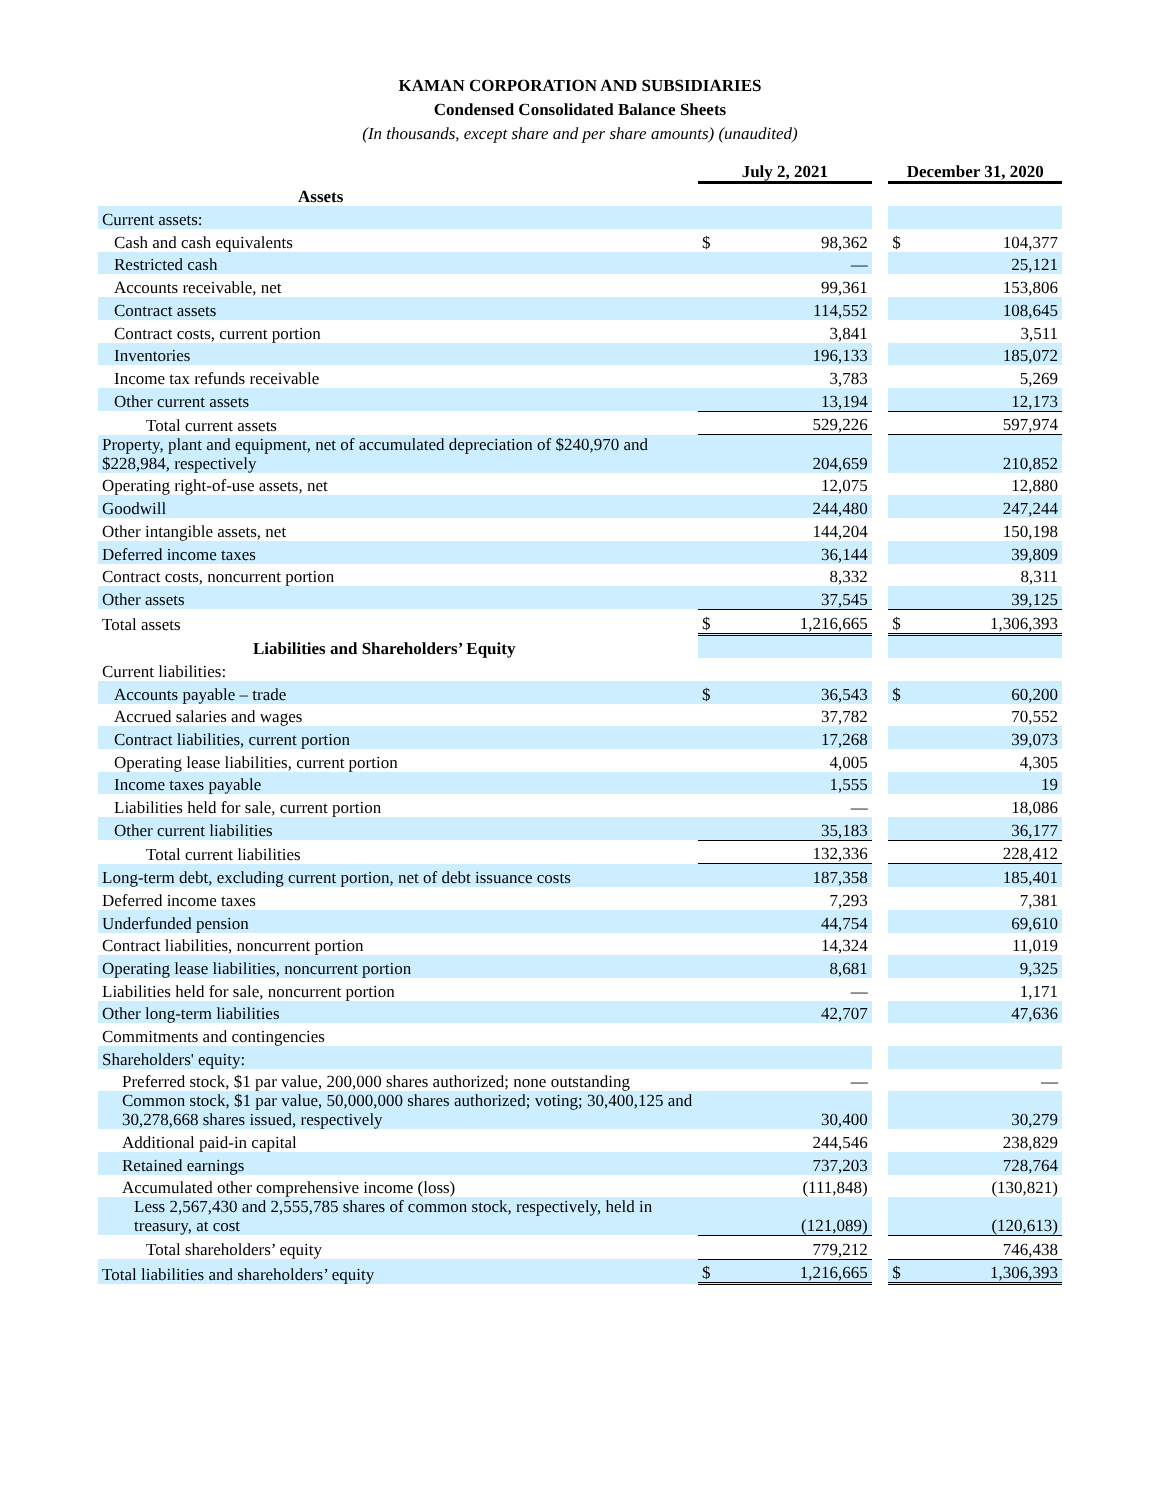KAMAN CORPORATION AND SUBSIDIARIES
Condensed Consolidated Balance Sheets
(In thousands, except share and per share amounts) (unaudited)
| | July 2, 2021 | | | December 31, 2020 | |
| Assets | | | | | |
| Current assets: | | | | | |
| Cash and cash equivalents | $ | 98,362 | | $ | 104,377 |
| Restricted cash | | — | | | 25,121 |
| Accounts receivable, net | | 99,361 | | | 153,806 |
| Contract assets | | 114,552 | | | 108,645 |
| Contract costs, current portion | | 3,841 | | | 3,511 |
| Inventories | | 196,133 | | | 185,072 |
| Income tax refunds receivable | | 3,783 | | | 5,269 |
| Other current assets | | 13,194 | | | 12,173 |
| Total current assets | | 529,226 | | | 597,974 |
| Property, plant and equipment, net of accumulated depreciation of $240,970 and $228,984, respectively | | 204,659 | | | 210,852 |
| Operating right-of-use assets, net | | 12,075 | | | 12,880 |
| Goodwill | | 244,480 | | | 247,244 |
| Other intangible assets, net | | 144,204 | | | 150,198 |
| Deferred income taxes | | 36,144 | | | 39,809 |
| Contract costs, noncurrent portion | | 8,332 | | | 8,311 |
| Other assets | | 37,545 | | | 39,125 |
| Total assets | $ | 1,216,665 | | $ | 1,306,393 |
| Liabilities and Shareholders’ Equity | | | | | |
| Current liabilities: | | | | | |
| Accounts payable – trade | $ | 36,543 | | $ | 60,200 |
| Accrued salaries and wages | | 37,782 | | | 70,552 |
| Contract liabilities, current portion | | 17,268 | | | 39,073 |
| Operating lease liabilities, current portion | | 4,005 | | | 4,305 |
| Income taxes payable | | 1,555 | | | 19 |
| Liabilities held for sale, current portion | | — | | | 18,086 |
| Other current liabilities | | 35,183 | | | 36,177 |
| Total current liabilities | | 132,336 | | | 228,412 |
| Long-term debt, excluding current portion, net of debt issuance costs | | 187,358 | | | 185,401 |
| Deferred income taxes | | 7,293 | | | 7,381 |
| Underfunded pension | | 44,754 | | | 69,610 |
| Contract liabilities, noncurrent portion | | 14,324 | | | 11,019 |
| Operating lease liabilities, noncurrent portion | | 8,681 | | | 9,325 |
| Liabilities held for sale, noncurrent portion | | — | | | 1,171 |
| Other long-term liabilities | | 42,707 | | | 47,636 |
| Commitments and contingencies | | | | | |
| Shareholders' equity: | | | | | |
| Preferred stock, $1 par value, 200,000 shares authorized; none outstanding | | — | | | — |
| Common stock, $1 par value, 50,000,000 shares authorized; voting; 30,400,125 and 30,278,668 shares issued, respectively | | 30,400 | | | 30,279 |
| Additional paid-in capital | | 244,546 | | | 238,829 |
| Retained earnings | | 737,203 | | | 728,764 |
| Accumulated other comprehensive income (loss) | | (111,848) | | | (130,821) |
| Less 2,567,430 and 2,555,785 shares of common stock, respectively, held in treasury, at cost | | (121,089) | | | (120,613) |
| Total shareholders’ equity | | 779,212 | | | 746,438 |
| Total liabilities and shareholders’ equity | $ | 1,216,665 | | $ | 1,306,393 |